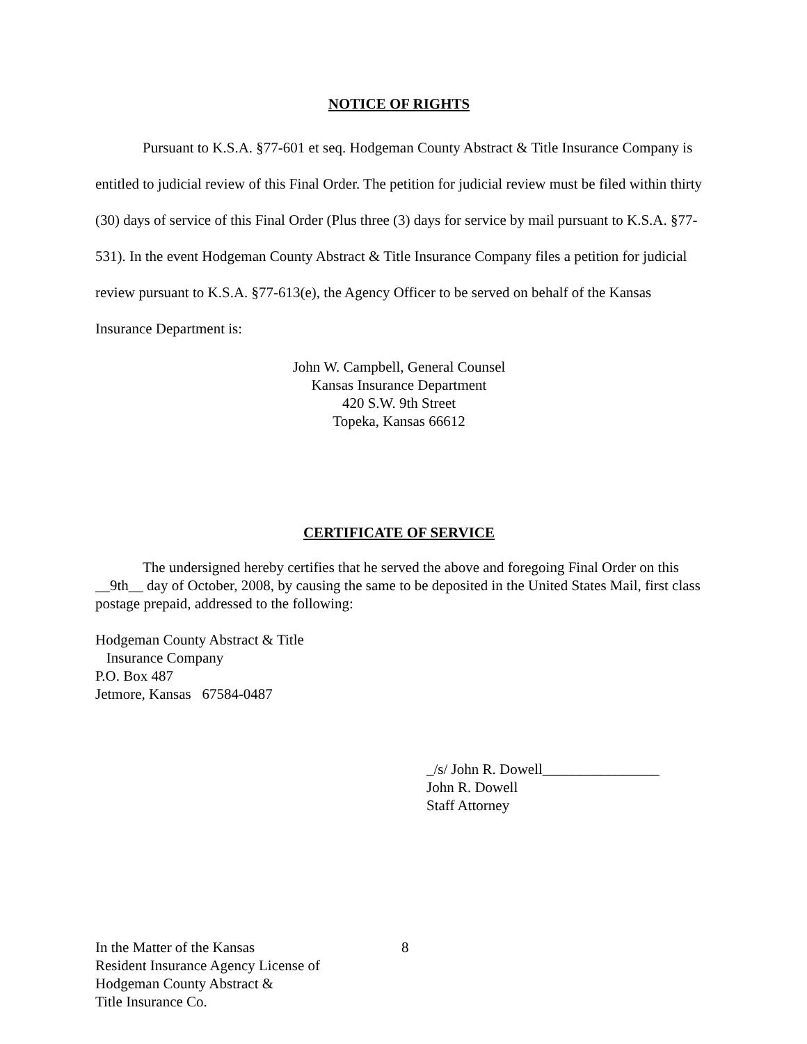NOTICE OF RIGHTS
Pursuant to K.S.A. §77-601 et seq. Hodgeman County Abstract & Title Insurance Company is entitled to judicial review of this Final Order. The petition for judicial review must be filed within thirty (30) days of service of this Final Order (Plus three (3) days for service by mail pursuant to K.S.A. §77-531). In the event Hodgeman County Abstract & Title Insurance Company files a petition for judicial review pursuant to K.S.A. §77-613(e), the Agency Officer to be served on behalf of the Kansas Insurance Department is:
John W. Campbell, General Counsel
Kansas Insurance Department
420 S.W. 9th Street
Topeka, Kansas 66612
CERTIFICATE OF SERVICE
The undersigned hereby certifies that he served the above and foregoing Final Order on this __9th__ day of October, 2008, by causing the same to be deposited in the United States Mail, first class postage prepaid, addressed to the following:
Hodgeman County Abstract & Title
Insurance Company
P.O. Box 487
Jetmore, Kansas 67584-0487
_/s/ John R. Dowell________________
John R. Dowell
Staff Attorney
In the Matter of the Kansas
Resident Insurance Agency License of
Hodgeman County Abstract &
Title Insurance Co.
8